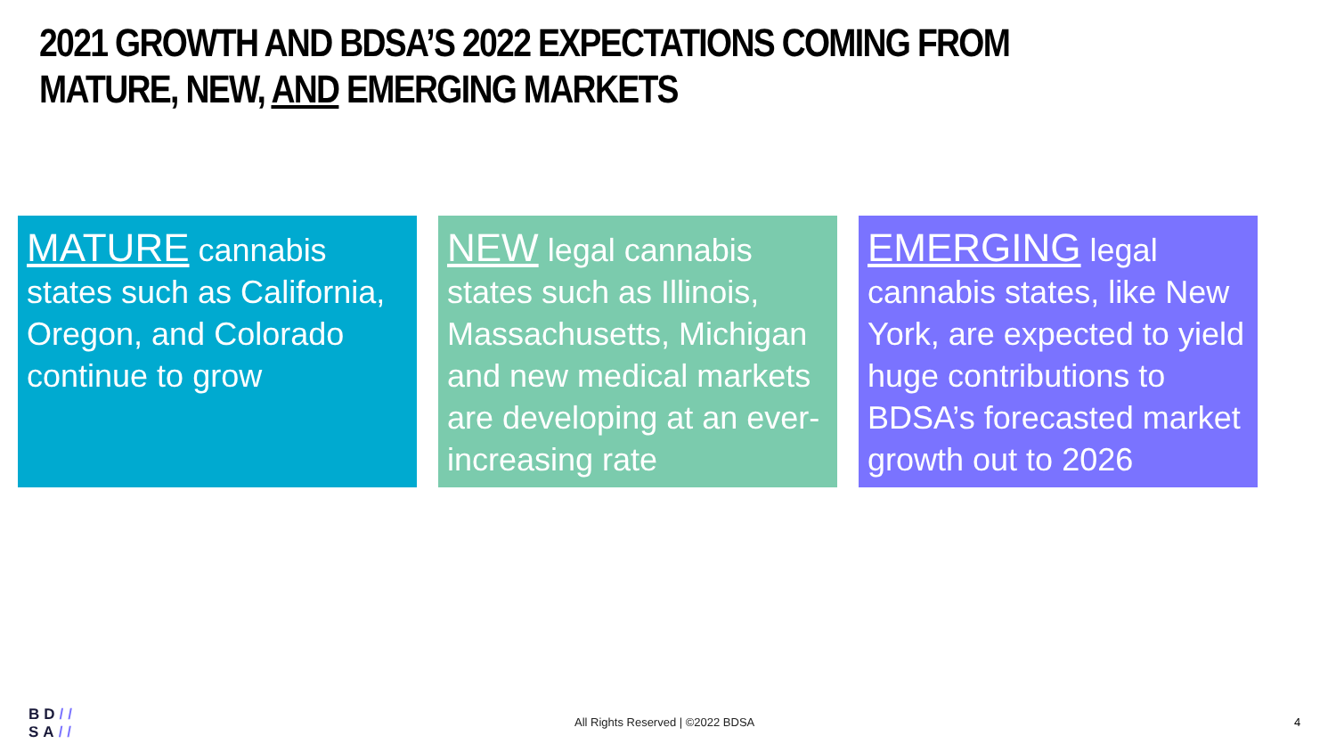2021 GROWTH AND BDSA’S 2022 EXPECTATIONS COMING FROM MATURE, NEW, AND EMERGING MARKETS
MATURE cannabis states such as California, Oregon, and Colorado continue to grow
NEW legal cannabis states such as Illinois, Massachusetts, Michigan and new medical markets are developing at an ever-increasing rate
EMERGING legal cannabis states, like New York, are expected to yield huge contributions to BDSA’s forecasted market growth out to 2026
BD//
SA//
All Rights Reserved | ©2022 BDSA
4